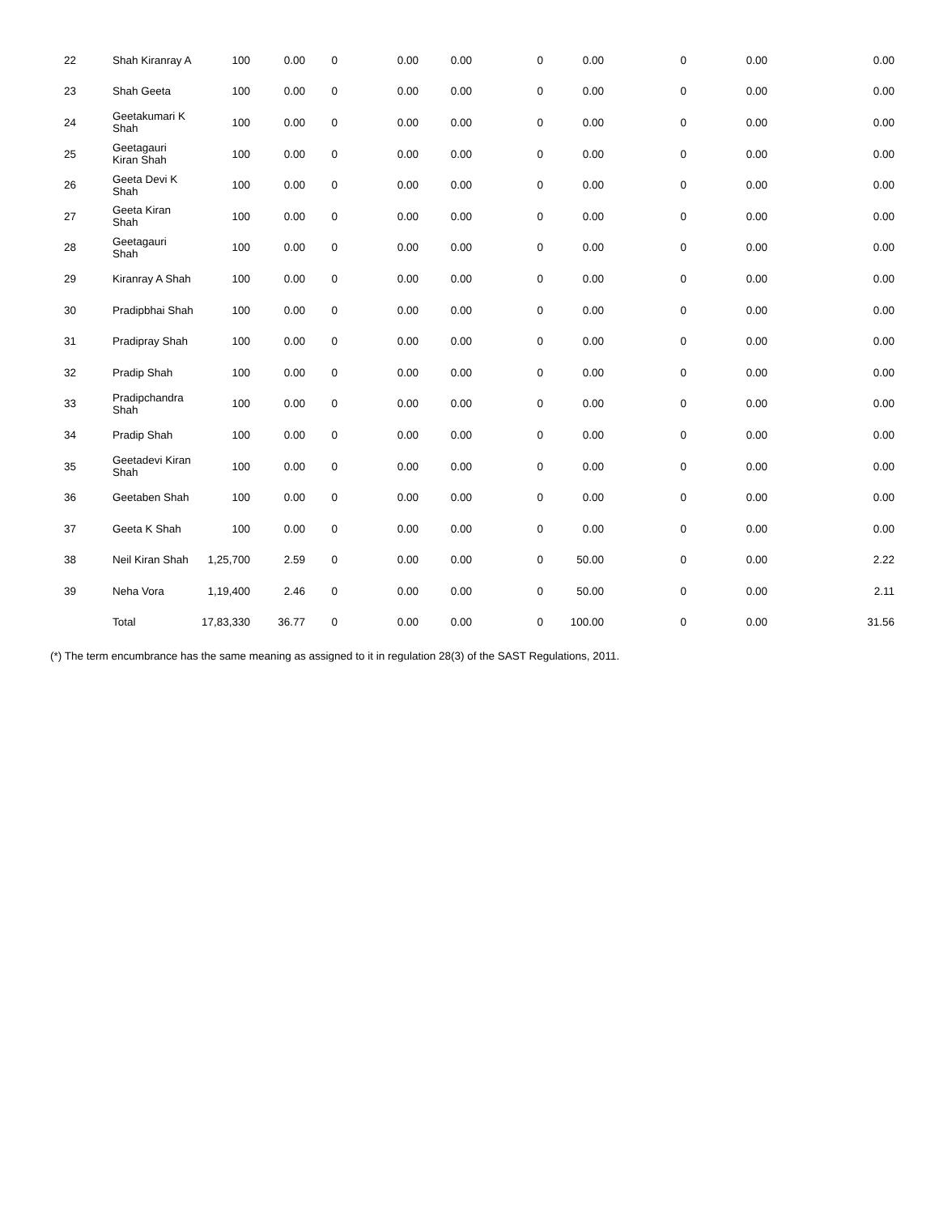| 22 | Shah Kiranray A | 100 | 0.00 | 0 | 0.00 | 0.00 | 0 | 0.00 | 0 | 0.00 | 0.00 |
| 23 | Shah Geeta | 100 | 0.00 | 0 | 0.00 | 0.00 | 0 | 0.00 | 0 | 0.00 | 0.00 |
| 24 | Geetakumari K Shah | 100 | 0.00 | 0 | 0.00 | 0.00 | 0 | 0.00 | 0 | 0.00 | 0.00 |
| 25 | Geetagauri Kiran Shah | 100 | 0.00 | 0 | 0.00 | 0.00 | 0 | 0.00 | 0 | 0.00 | 0.00 |
| 26 | Geeta Devi K Shah | 100 | 0.00 | 0 | 0.00 | 0.00 | 0 | 0.00 | 0 | 0.00 | 0.00 |
| 27 | Geeta Kiran Shah | 100 | 0.00 | 0 | 0.00 | 0.00 | 0 | 0.00 | 0 | 0.00 | 0.00 |
| 28 | Geetagauri Shah | 100 | 0.00 | 0 | 0.00 | 0.00 | 0 | 0.00 | 0 | 0.00 | 0.00 |
| 29 | Kiranray A Shah | 100 | 0.00 | 0 | 0.00 | 0.00 | 0 | 0.00 | 0 | 0.00 | 0.00 |
| 30 | Pradipbhai Shah | 100 | 0.00 | 0 | 0.00 | 0.00 | 0 | 0.00 | 0 | 0.00 | 0.00 |
| 31 | Pradipray Shah | 100 | 0.00 | 0 | 0.00 | 0.00 | 0 | 0.00 | 0 | 0.00 | 0.00 |
| 32 | Pradip Shah | 100 | 0.00 | 0 | 0.00 | 0.00 | 0 | 0.00 | 0 | 0.00 | 0.00 |
| 33 | Pradipchandra Shah | 100 | 0.00 | 0 | 0.00 | 0.00 | 0 | 0.00 | 0 | 0.00 | 0.00 |
| 34 | Pradip Shah | 100 | 0.00 | 0 | 0.00 | 0.00 | 0 | 0.00 | 0 | 0.00 | 0.00 |
| 35 | Geetadevi Kiran Shah | 100 | 0.00 | 0 | 0.00 | 0.00 | 0 | 0.00 | 0 | 0.00 | 0.00 |
| 36 | Geetaben Shah | 100 | 0.00 | 0 | 0.00 | 0.00 | 0 | 0.00 | 0 | 0.00 | 0.00 |
| 37 | Geeta K Shah | 100 | 0.00 | 0 | 0.00 | 0.00 | 0 | 0.00 | 0 | 0.00 | 0.00 |
| 38 | Neil Kiran Shah | 1,25,700 | 2.59 | 0 | 0.00 | 0.00 | 0 | 50.00 | 0 | 0.00 | 2.22 |
| 39 | Neha Vora | 1,19,400 | 2.46 | 0 | 0.00 | 0.00 | 0 | 50.00 | 0 | 0.00 | 2.11 |
| | Total | 17,83,330 | 36.77 | 0 | 0.00 | 0.00 | 0 | 100.00 | 0 | 0.00 | 31.56 |
(*) The term encumbrance has the same meaning as assigned to it in regulation 28(3) of the SAST Regulations, 2011.